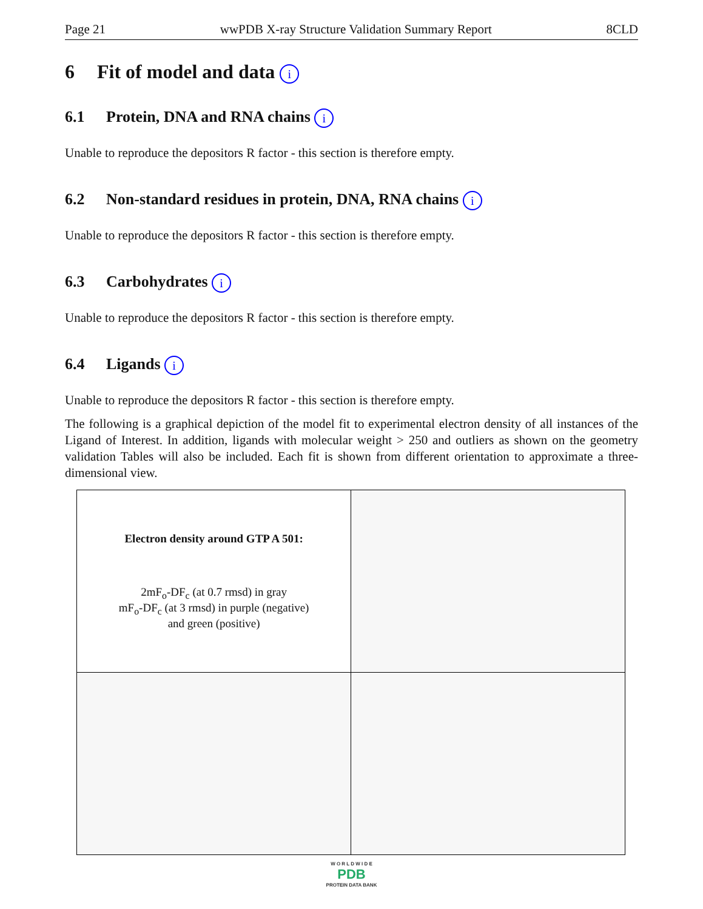Page 21 wwPDB X-ray Structure Validation Summary Report 8CLD
6 Fit of model and data i
6.1 Protein, DNA and RNA chains i
Unable to reproduce the depositors R factor - this section is therefore empty.
6.2 Non-standard residues in protein, DNA, RNA chains i
Unable to reproduce the depositors R factor - this section is therefore empty.
6.3 Carbohydrates i
Unable to reproduce the depositors R factor - this section is therefore empty.
6.4 Ligands i
Unable to reproduce the depositors R factor - this section is therefore empty.
The following is a graphical depiction of the model fit to experimental electron density of all instances of the Ligand of Interest. In addition, ligands with molecular weight > 250 and outliers as shown on the geometry validation Tables will also be included. Each fit is shown from different orientation to approximate a three-dimensional view.
| Electron density around GTP A 501: 2mF<sub>o</sub>-DF<sub>c</sub> (at 0.7 rmsd) in gray mF<sub>o</sub>-DF<sub>c</sub> (at 3 rmsd) in purple (negative) and green (positive) | |
W O R L D W I D E
PDB
PROTEIN DATA BANK